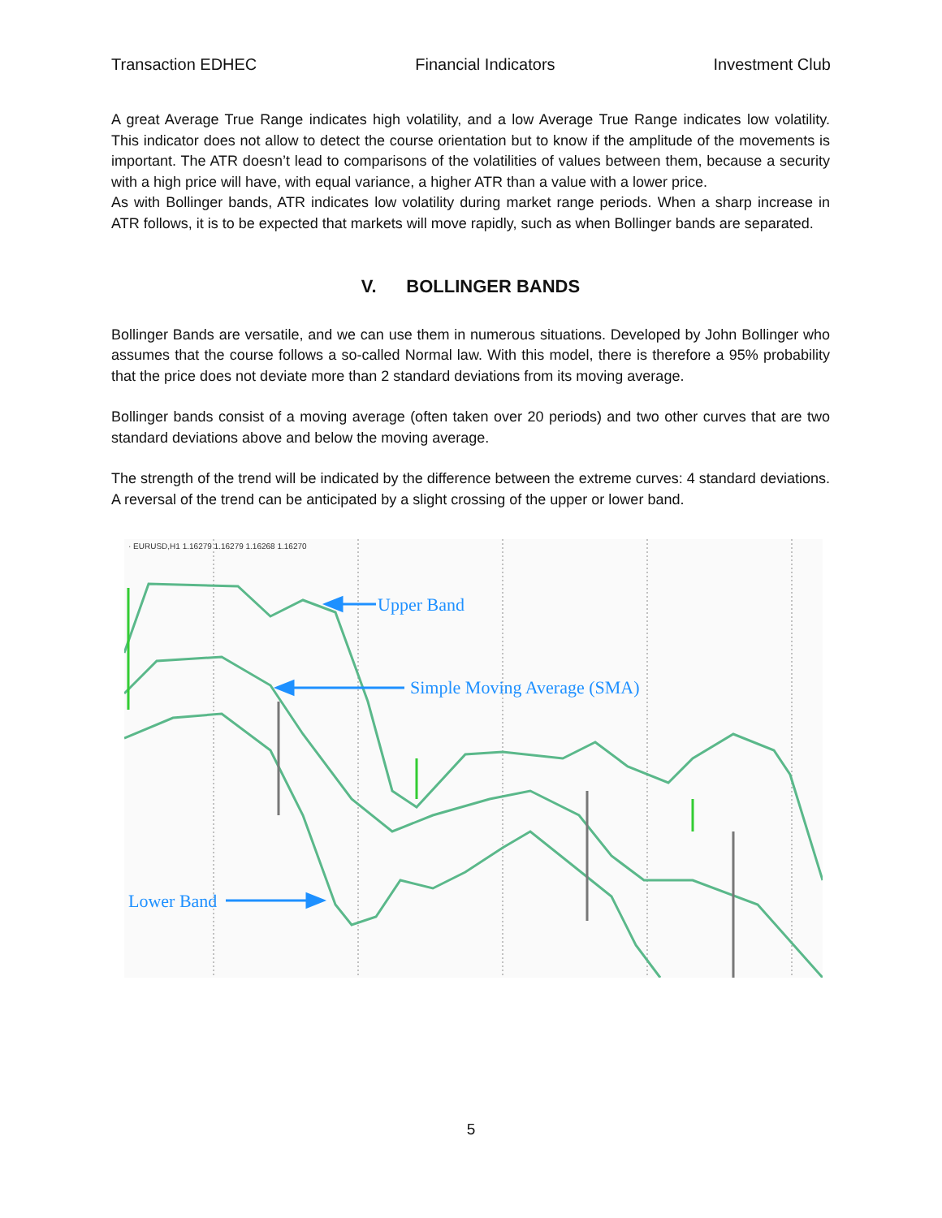Transaction EDHEC Financial Indicators Investment Club
A great Average True Range indicates high volatility, and a low Average True Range indicates low volatility. This indicator does not allow to detect the course orientation but to know if the amplitude of the movements is important. The ATR doesn’t lead to comparisons of the volatilities of values between them, because a security with a high price will have, with equal variance, a higher ATR than a value with a lower price.
As with Bollinger bands, ATR indicates low volatility during market range periods. When a sharp increase in ATR follows, it is to be expected that markets will move rapidly, such as when Bollinger bands are separated.
V. BOLLINGER BANDS
Bollinger Bands are versatile, and we can use them in numerous situations. Developed by John Bollinger who assumes that the course follows a so-called Normal law. With this model, there is therefore a 95% probability that the price does not deviate more than 2 standard deviations from its moving average.
Bollinger bands consist of a moving average (often taken over 20 periods) and two other curves that are two standard deviations above and below the moving average.
The strength of the trend will be indicated by the difference between the extreme curves: 4 standard deviations. A reversal of the trend can be anticipated by a slight crossing of the upper or lower band.
· EURUSD,H1 1.16279 1.16279 1.16268 1.16270
Upper Band
Simple Moving Average (SMA)
Lower Band
5